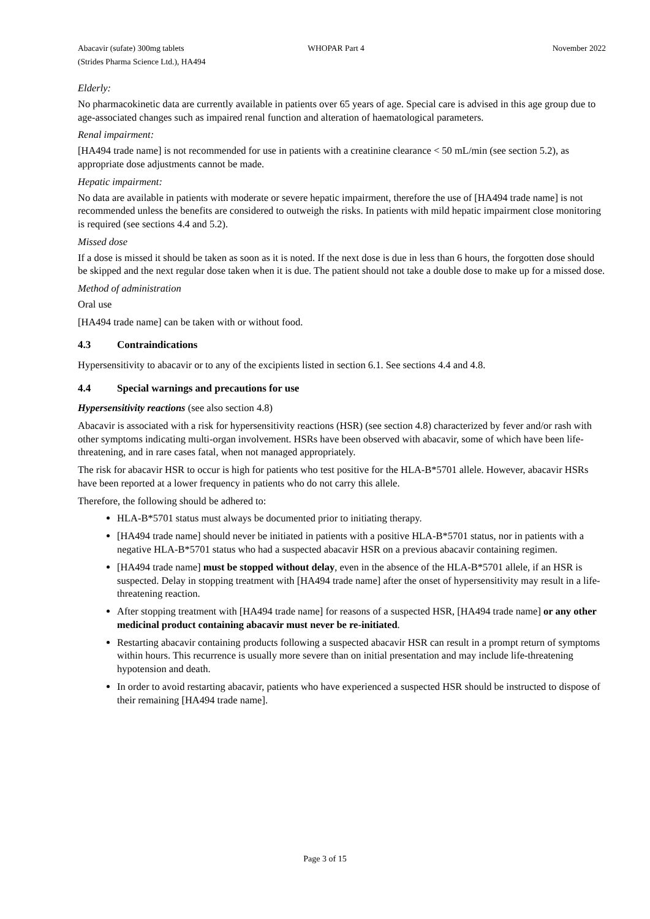Abacavir (sufate) 300mg tablets
(Strides Pharma Science Ltd.), HA494
WHOPAR Part 4 November 2022
Elderly:
No pharmacokinetic data are currently available in patients over 65 years of age. Special care is advised in this age group due to age-associated changes such as impaired renal function and alteration of haematological parameters.
Renal impairment:
[HA494 trade name] is not recommended for use in patients with a creatinine clearance < 50 mL/min (see section 5.2), as appropriate dose adjustments cannot be made.
Hepatic impairment:
No data are available in patients with moderate or severe hepatic impairment, therefore the use of [HA494 trade name] is not recommended unless the benefits are considered to outweigh the risks. In patients with mild hepatic impairment close monitoring is required (see sections 4.4 and 5.2).
Missed dose
If a dose is missed it should be taken as soon as it is noted. If the next dose is due in less than 6 hours, the forgotten dose should be skipped and the next regular dose taken when it is due. The patient should not take a double dose to make up for a missed dose.
Method of administration
Oral use
[HA494 trade name] can be taken with or without food.
4.3 Contraindications
Hypersensitivity to abacavir or to any of the excipients listed in section 6.1. See sections 4.4 and 4.8.
4.4 Special warnings and precautions for use
Hypersensitivity reactions (see also section 4.8)
Abacavir is associated with a risk for hypersensitivity reactions (HSR) (see section 4.8) characterized by fever and/or rash with other symptoms indicating multi-organ involvement. HSRs have been observed with abacavir, some of which have been life-threatening, and in rare cases fatal, when not managed appropriately.
The risk for abacavir HSR to occur is high for patients who test positive for the HLA-B*5701 allele. However, abacavir HSRs have been reported at a lower frequency in patients who do not carry this allele.
Therefore, the following should be adhered to:
HLA-B*5701 status must always be documented prior to initiating therapy.
[HA494 trade name] should never be initiated in patients with a positive HLA-B*5701 status, nor in patients with a negative HLA-B*5701 status who had a suspected abacavir HSR on a previous abacavir containing regimen.
[HA494 trade name] must be stopped without delay, even in the absence of the HLA-B*5701 allele, if an HSR is suspected. Delay in stopping treatment with [HA494 trade name] after the onset of hypersensitivity may result in a life-threatening reaction.
After stopping treatment with [HA494 trade name] for reasons of a suspected HSR, [HA494 trade name] or any other medicinal product containing abacavir must never be re-initiated.
Restarting abacavir containing products following a suspected abacavir HSR can result in a prompt return of symptoms within hours. This recurrence is usually more severe than on initial presentation and may include life-threatening hypotension and death.
In order to avoid restarting abacavir, patients who have experienced a suspected HSR should be instructed to dispose of their remaining [HA494 trade name].
Page 3 of 15